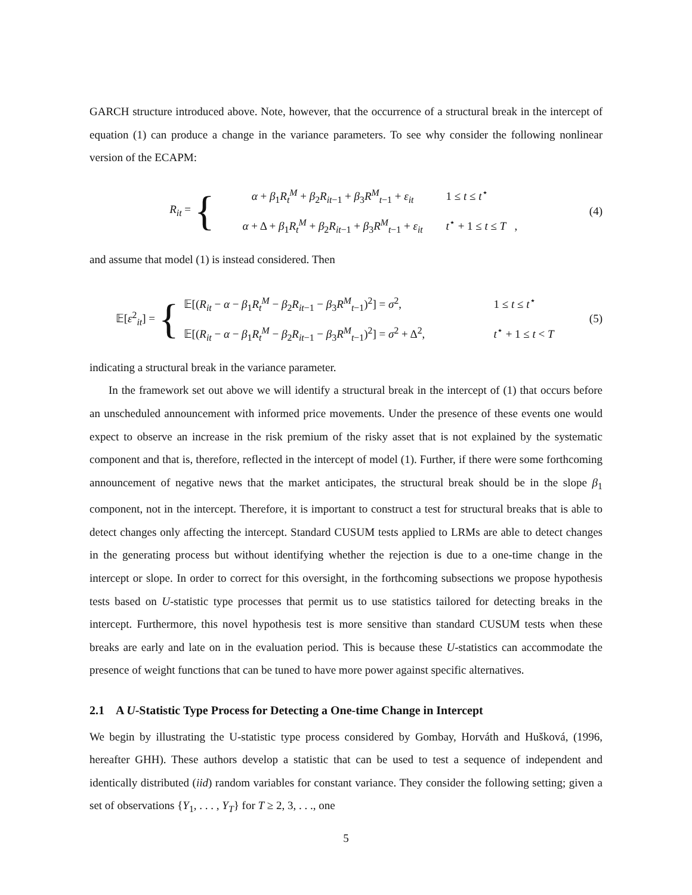GARCH structure introduced above. Note, however, that the occurrence of a structural break in the intercept of equation (1) can produce a change in the variance parameters. To see why consider the following nonlinear version of the ECAPM:
R<sub>it</sub> =
{
α + β<sub>1</sub>R<sub>t</sub><sup>M</sup> + β<sub>2</sub>R<sub>it−1</sub> + β<sub>3</sub>R<sup>M</sup><sub>t−1</sub> + ε<sub>it</sub> 1 ≤ t ≤ t<sup>⋆</sup>
α + Δ + β<sub>1</sub>R<sub>t</sub><sup>M</sup> + β<sub>2</sub>R<sub>it−1</sub> + β<sub>3</sub>R<sup>M</sup><sub>t−1</sub> + ε<sub>it</sub> t<sup>⋆</sup> + 1 ≤ t ≤ T ,
(4)
and assume that model (1) is instead considered. Then
𝔼[ε<sup>2</sup><sub>it</sub>] =
{
𝔼[(R<sub>it</sub> − α − β<sub>1</sub>R<sub>t</sub><sup>M</sup> − β<sub>2</sub>R<sub>it−1</sub> − β<sub>3</sub>R<sup>M</sup><sub>t−1</sub>)<sup>2</sup>] = σ<sup>2</sup>, 1 ≤ t ≤ t<sup>⋆</sup>
𝔼[(R<sub>it</sub> − α − β<sub>1</sub>R<sub>t</sub><sup>M</sup> − β<sub>2</sub>R<sub>it−1</sub> − β<sub>3</sub>R<sup>M</sup><sub>t−1</sub>)<sup>2</sup>] = σ<sup>2</sup> + Δ<sup>2</sup>, t<sup>⋆</sup> + 1 ≤ t < T
(5)
indicating a structural break in the variance parameter.
In the framework set out above we will identify a structural break in the intercept of (1) that occurs before an unscheduled announcement with informed price movements. Under the presence of these events one would expect to observe an increase in the risk premium of the risky asset that is not explained by the systematic component and that is, therefore, reflected in the intercept of model (1). Further, if there were some forthcoming announcement of negative news that the market anticipates, the structural break should be in the slope β<sub>1</sub> component, not in the intercept. Therefore, it is important to construct a test for structural breaks that is able to detect changes only affecting the intercept. Standard CUSUM tests applied to LRMs are able to detect changes in the generating process but without identifying whether the rejection is due to a one-time change in the intercept or slope. In order to correct for this oversight, in the forthcoming subsections we propose hypothesis tests based on U-statistic type processes that permit us to use statistics tailored for detecting breaks in the intercept. Furthermore, this novel hypothesis test is more sensitive than standard CUSUM tests when these breaks are early and late on in the evaluation period. This is because these U-statistics can accommodate the presence of weight functions that can be tuned to have more power against specific alternatives.
2.1 A U-Statistic Type Process for Detecting a One-time Change in Intercept
We begin by illustrating the U-statistic type process considered by Gombay, Horváth and Hušková, (1996, hereafter GHH). These authors develop a statistic that can be used to test a sequence of independent and identically distributed (iid) random variables for constant variance. They consider the following setting; given a set of observations {Y<sub>1</sub>, . . . , Y<sub>T</sub>} for T ≥ 2, 3, . . ., one
5